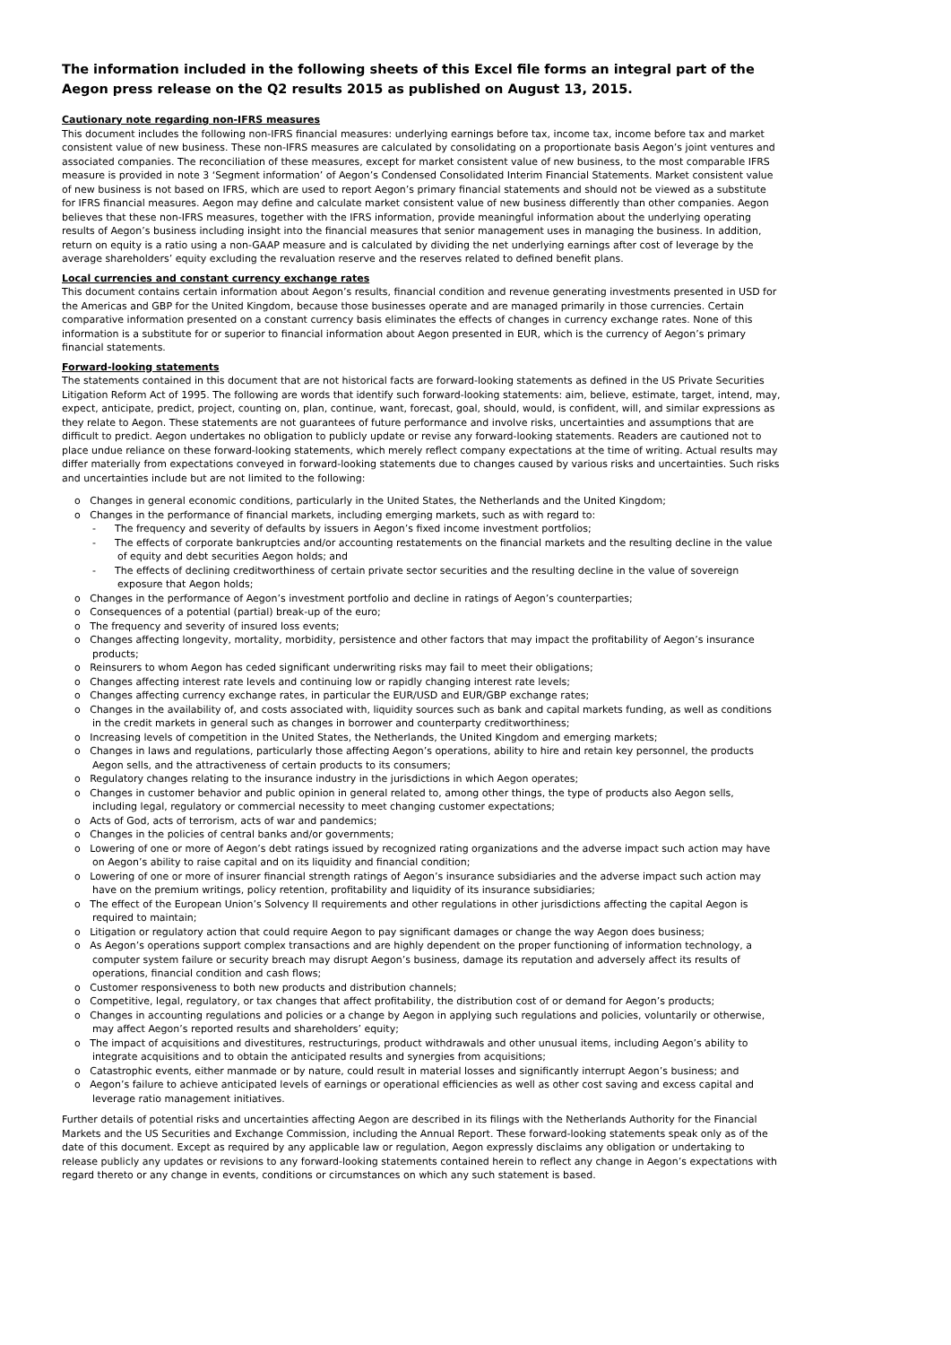The information included in the following sheets of this Excel file forms an integral part of the Aegon press release on the Q2 results 2015 as published on August 13, 2015.
Cautionary note regarding non-IFRS measures
This document includes the following non-IFRS financial measures: underlying earnings before tax, income tax, income before tax and market consistent value of new business. These non-IFRS measures are calculated by consolidating on a proportionate basis Aegon’s joint ventures and associated companies. The reconciliation of these measures, except for market consistent value of new business, to the most comparable IFRS measure is provided in note 3 ‘Segment information’ of Aegon’s Condensed Consolidated Interim Financial Statements. Market consistent value of new business is not based on IFRS, which are used to report Aegon’s primary financial statements and should not be viewed as a substitute for IFRS financial measures. Aegon may define and calculate market consistent value of new business differently than other companies. Aegon believes that these non-IFRS measures, together with the IFRS information, provide meaningful information about the underlying operating results of Aegon’s business including insight into the financial measures that senior management uses in managing the business. In addition, return on equity is a ratio using a non-GAAP measure and is calculated by dividing the net underlying earnings after cost of leverage by the average shareholders’ equity excluding the revaluation reserve and the reserves related to defined benefit plans.
Local currencies and constant currency exchange rates
This document contains certain information about Aegon’s results, financial condition and revenue generating investments presented in USD for the Americas and GBP for the United Kingdom, because those businesses operate and are managed primarily in those currencies. Certain comparative information presented on a constant currency basis eliminates the effects of changes in currency exchange rates. None of this information is a substitute for or superior to financial information about Aegon presented in EUR, which is the currency of Aegon’s primary financial statements.
Forward-looking statements
The statements contained in this document that are not historical facts are forward-looking statements as defined in the US Private Securities Litigation Reform Act of 1995. The following are words that identify such forward-looking statements: aim, believe, estimate, target, intend, may, expect, anticipate, predict, project, counting on, plan, continue, want, forecast, goal, should, would, is confident, will, and similar expressions as they relate to Aegon. These statements are not guarantees of future performance and involve risks, uncertainties and assumptions that are difficult to predict. Aegon undertakes no obligation to publicly update or revise any forward-looking statements. Readers are cautioned not to place undue reliance on these forward-looking statements, which merely reflect company expectations at the time of writing. Actual results may differ materially from expectations conveyed in forward-looking statements due to changes caused by various risks and uncertainties. Such risks and uncertainties include but are not limited to the following:
o Changes in general economic conditions, particularly in the United States, the Netherlands and the United Kingdom;
o Changes in the performance of financial markets, including emerging markets, such as with regard to:
- The frequency and severity of defaults by issuers in Aegon’s fixed income investment portfolios;
- The effects of corporate bankruptcies and/or accounting restatements on the financial markets and the resulting decline in the value of equity and debt securities Aegon holds; and
- The effects of declining creditworthiness of certain private sector securities and the resulting decline in the value of sovereign exposure that Aegon holds;
o Changes in the performance of Aegon’s investment portfolio and decline in ratings of Aegon’s counterparties;
o Consequences of a potential (partial) break-up of the euro;
o The frequency and severity of insured loss events;
o Changes affecting longevity, mortality, morbidity, persistence and other factors that may impact the profitability of Aegon’s insurance products;
o Reinsurers to whom Aegon has ceded significant underwriting risks may fail to meet their obligations;
o Changes affecting interest rate levels and continuing low or rapidly changing interest rate levels;
o Changes affecting currency exchange rates, in particular the EUR/USD and EUR/GBP exchange rates;
o Changes in the availability of, and costs associated with, liquidity sources such as bank and capital markets funding, as well as conditions in the credit markets in general such as changes in borrower and counterparty creditworthiness;
o Increasing levels of competition in the United States, the Netherlands, the United Kingdom and emerging markets;
o Changes in laws and regulations, particularly those affecting Aegon’s operations, ability to hire and retain key personnel, the products Aegon sells, and the attractiveness of certain products to its consumers;
o Regulatory changes relating to the insurance industry in the jurisdictions in which Aegon operates;
o Changes in customer behavior and public opinion in general related to, among other things, the type of products also Aegon sells, including legal, regulatory or commercial necessity to meet changing customer expectations;
o Acts of God, acts of terrorism, acts of war and pandemics;
o Changes in the policies of central banks and/or governments;
o Lowering of one or more of Aegon’s debt ratings issued by recognized rating organizations and the adverse impact such action may have on Aegon’s ability to raise capital and on its liquidity and financial condition;
o Lowering of one or more of insurer financial strength ratings of Aegon’s insurance subsidiaries and the adverse impact such action may have on the premium writings, policy retention, profitability and liquidity of its insurance subsidiaries;
o The effect of the European Union’s Solvency II requirements and other regulations in other jurisdictions affecting the capital Aegon is required to maintain;
o Litigation or regulatory action that could require Aegon to pay significant damages or change the way Aegon does business;
o As Aegon’s operations support complex transactions and are highly dependent on the proper functioning of information technology, a computer system failure or security breach may disrupt Aegon’s business, damage its reputation and adversely affect its results of operations, financial condition and cash flows;
o Customer responsiveness to both new products and distribution channels;
o Competitive, legal, regulatory, or tax changes that affect profitability, the distribution cost of or demand for Aegon’s products;
o Changes in accounting regulations and policies or a change by Aegon in applying such regulations and policies, voluntarily or otherwise, may affect Aegon’s reported results and shareholders’ equity;
o The impact of acquisitions and divestitures, restructurings, product withdrawals and other unusual items, including Aegon’s ability to integrate acquisitions and to obtain the anticipated results and synergies from acquisitions;
o Catastrophic events, either manmade or by nature, could result in material losses and significantly interrupt Aegon’s business; and
o Aegon’s failure to achieve anticipated levels of earnings or operational efficiencies as well as other cost saving and excess capital and leverage ratio management initiatives.
Further details of potential risks and uncertainties affecting Aegon are described in its filings with the Netherlands Authority for the Financial Markets and the US Securities and Exchange Commission, including the Annual Report. These forward-looking statements speak only as of the date of this document. Except as required by any applicable law or regulation, Aegon expressly disclaims any obligation or undertaking to release publicly any updates or revisions to any forward-looking statements contained herein to reflect any change in Aegon’s expectations with regard thereto or any change in events, conditions or circumstances on which any such statement is based.